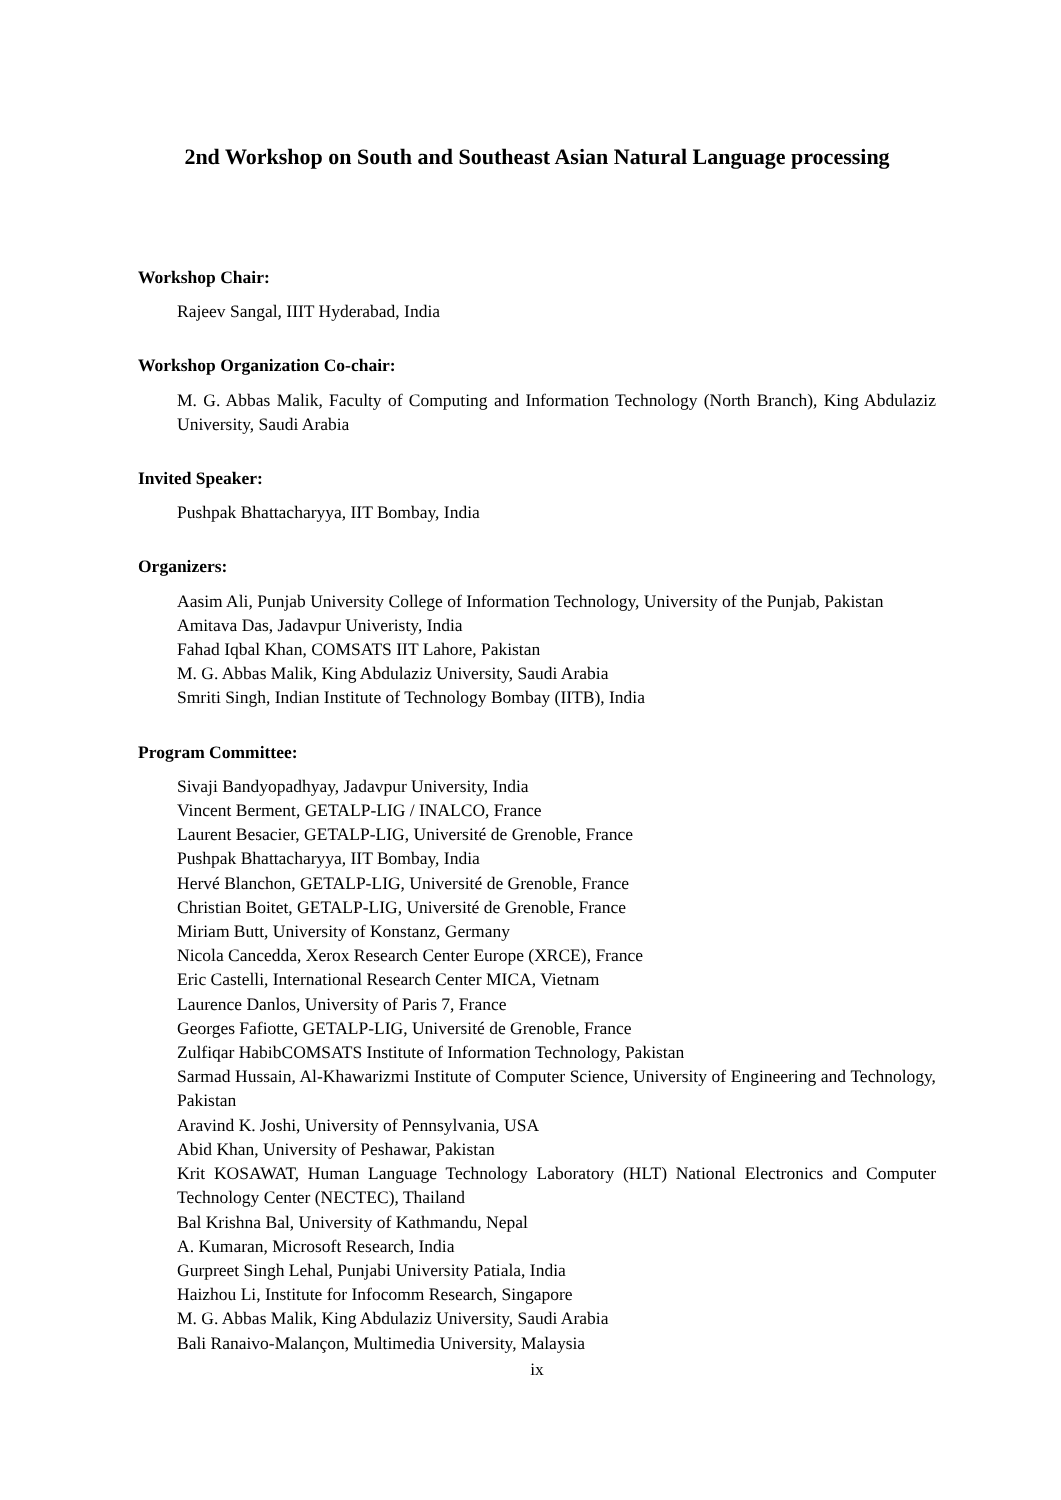2nd Workshop on South and Southeast Asian Natural Language processing
Workshop Chair:
Rajeev Sangal, IIIT Hyderabad, India
Workshop Organization Co-chair:
M. G. Abbas Malik, Faculty of Computing and Information Technology (North Branch), King Abdulaziz University, Saudi Arabia
Invited Speaker:
Pushpak Bhattacharyya, IIT Bombay, India
Organizers:
Aasim Ali, Punjab University College of Information Technology, University of the Punjab, Pakistan
Amitava Das, Jadavpur Univeristy, India
Fahad Iqbal Khan, COMSATS IIT Lahore, Pakistan
M. G. Abbas Malik, King Abdulaziz University, Saudi Arabia
Smriti Singh, Indian Institute of Technology Bombay (IITB), India
Program Committee:
Sivaji Bandyopadhyay, Jadavpur University, India
Vincent Berment, GETALP-LIG / INALCO, France
Laurent Besacier, GETALP-LIG, Université de Grenoble, France
Pushpak Bhattacharyya, IIT Bombay, India
Hervé Blanchon, GETALP-LIG, Université de Grenoble, France
Christian Boitet, GETALP-LIG, Université de Grenoble, France
Miriam Butt, University of Konstanz, Germany
Nicola Cancedda, Xerox Research Center Europe (XRCE), France
Eric Castelli, International Research Center MICA, Vietnam
Laurence Danlos, University of Paris 7, France
Georges Fafiotte, GETALP-LIG, Université de Grenoble, France
Zulfiqar HabibCOMSATS Institute of Information Technology, Pakistan
Sarmad Hussain, Al-Khawarizmi Institute of Computer Science, University of Engineering and Technology, Pakistan
Aravind K. Joshi, University of Pennsylvania, USA
Abid Khan, University of Peshawar, Pakistan
Krit KOSAWAT, Human Language Technology Laboratory (HLT) National Electronics and Computer Technology Center (NECTEC), Thailand
Bal Krishna Bal, University of Kathmandu, Nepal
A. Kumaran, Microsoft Research, India
Gurpreet Singh Lehal, Punjabi University Patiala, India
Haizhou Li, Institute for Infocomm Research, Singapore
M. G. Abbas Malik, King Abdulaziz University, Saudi Arabia
Bali Ranaivo-Malançon, Multimedia University, Malaysia
ix